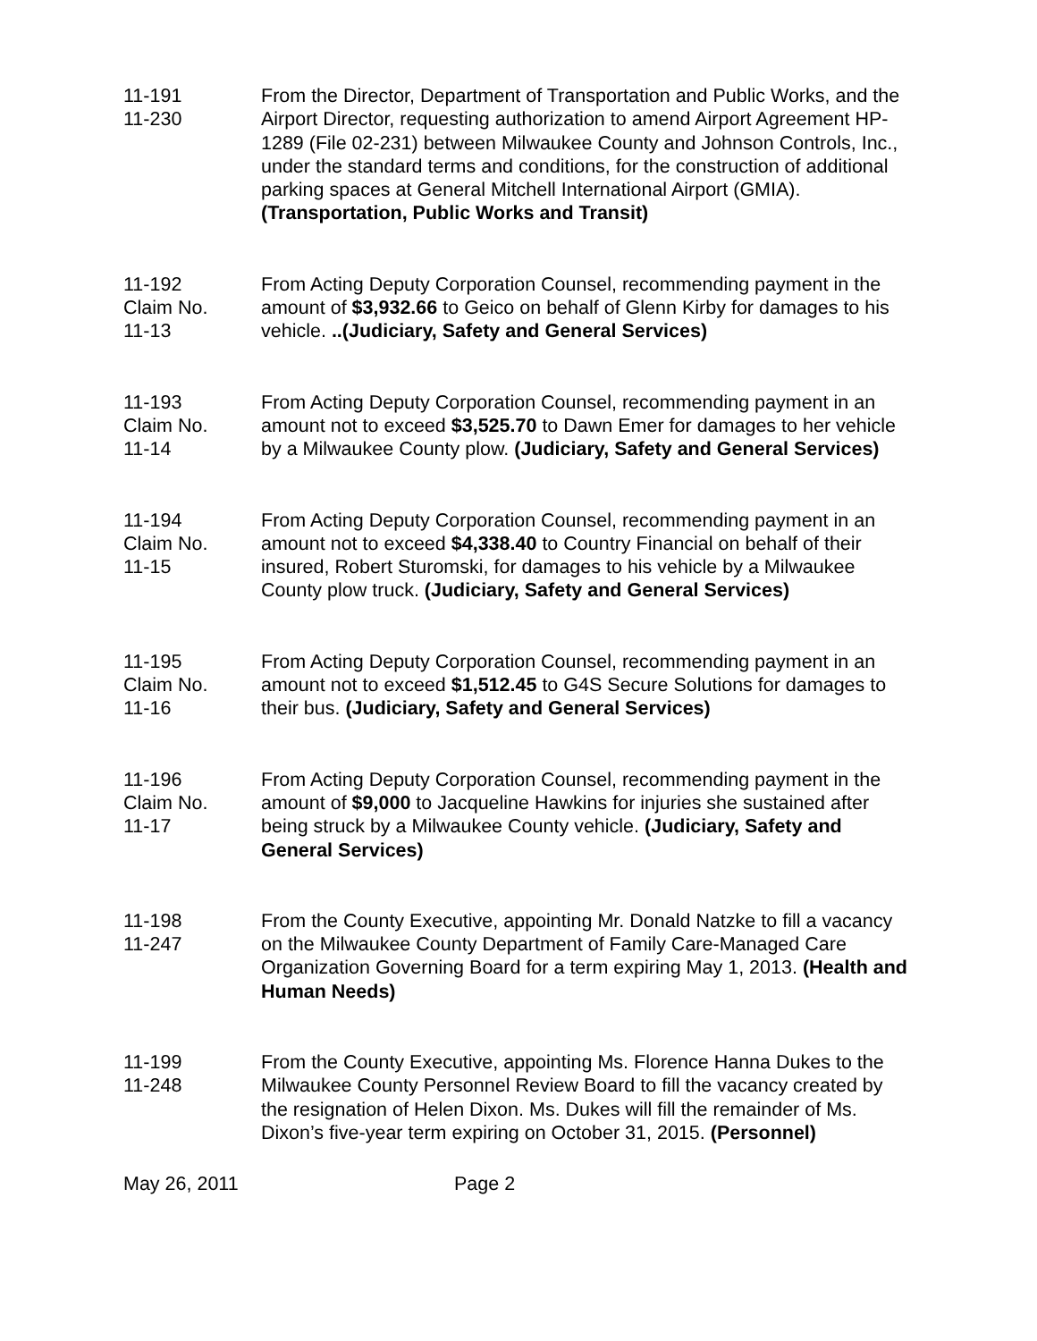11-191
11-230
From the Director, Department of Transportation and Public Works, and the Airport Director, requesting authorization to amend Airport Agreement HP-1289 (File 02-231) between Milwaukee County and Johnson Controls, Inc., under the standard terms and conditions, for the construction of additional parking spaces at General Mitchell International Airport (GMIA). (Transportation, Public Works and Transit)
11-192
Claim No.
11-13
From Acting Deputy Corporation Counsel, recommending payment in the amount of $3,932.66 to Geico on behalf of Glenn Kirby for damages to his vehicle. ..(Judiciary, Safety and General Services)
11-193
Claim No.
11-14
From Acting Deputy Corporation Counsel, recommending payment in an amount not to exceed $3,525.70 to Dawn Emer for damages to her vehicle by a Milwaukee County plow. (Judiciary, Safety and General Services)
11-194
Claim No.
11-15
From Acting Deputy Corporation Counsel, recommending payment in an amount not to exceed $4,338.40 to Country Financial on behalf of their insured, Robert Sturomski, for damages to his vehicle by a Milwaukee County plow truck. (Judiciary, Safety and General Services)
11-195
Claim No.
11-16
From Acting Deputy Corporation Counsel, recommending payment in an amount not to exceed $1,512.45 to G4S Secure Solutions for damages to their bus. (Judiciary, Safety and General Services)
11-196
Claim No.
11-17
From Acting Deputy Corporation Counsel, recommending payment in the amount of $9,000 to Jacqueline Hawkins for injuries she sustained after being struck by a Milwaukee County vehicle. (Judiciary, Safety and General Services)
11-198
11-247
From the County Executive, appointing Mr. Donald Natzke to fill a vacancy on the Milwaukee County Department of Family Care-Managed Care Organization Governing Board for a term expiring May 1, 2013. (Health and Human Needs)
11-199
11-248
From the County Executive, appointing Ms. Florence Hanna Dukes to the Milwaukee County Personnel Review Board to fill the vacancy created by the resignation of Helen Dixon. Ms. Dukes will fill the remainder of Ms. Dixon’s five-year term expiring on October 31, 2015. (Personnel)
May 26, 2011 Page 2